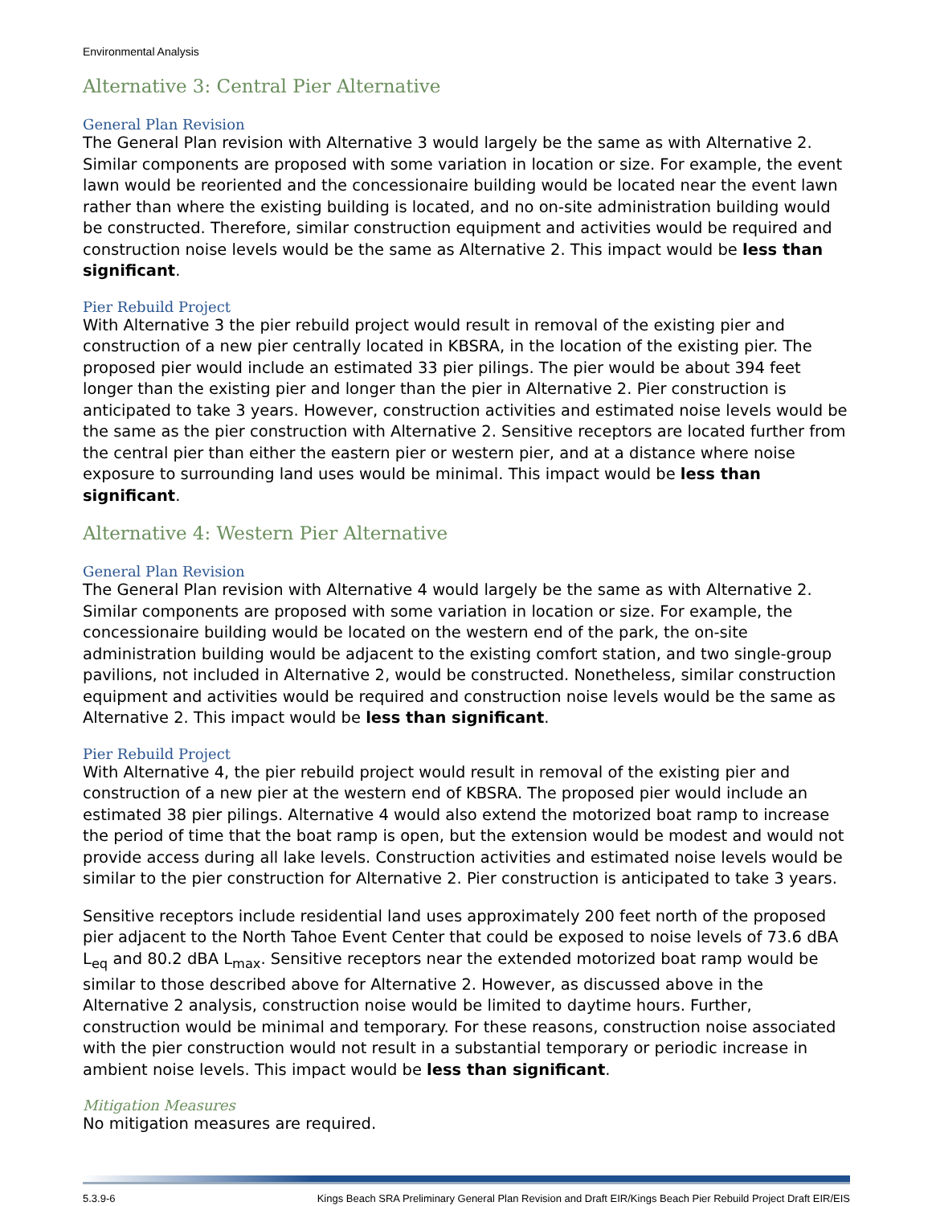Environmental Analysis
Alternative 3: Central Pier Alternative
General Plan Revision
The General Plan revision with Alternative 3 would largely be the same as with Alternative 2. Similar components are proposed with some variation in location or size. For example, the event lawn would be reoriented and the concessionaire building would be located near the event lawn rather than where the existing building is located, and no on-site administration building would be constructed. Therefore, similar construction equipment and activities would be required and construction noise levels would be the same as Alternative 2. This impact would be less than significant.
Pier Rebuild Project
With Alternative 3 the pier rebuild project would result in removal of the existing pier and construction of a new pier centrally located in KBSRA, in the location of the existing pier. The proposed pier would include an estimated 33 pier pilings. The pier would be about 394 feet longer than the existing pier and longer than the pier in Alternative 2. Pier construction is anticipated to take 3 years. However, construction activities and estimated noise levels would be the same as the pier construction with Alternative 2. Sensitive receptors are located further from the central pier than either the eastern pier or western pier, and at a distance where noise exposure to surrounding land uses would be minimal. This impact would be less than significant.
Alternative 4: Western Pier Alternative
General Plan Revision
The General Plan revision with Alternative 4 would largely be the same as with Alternative 2. Similar components are proposed with some variation in location or size. For example, the concessionaire building would be located on the western end of the park, the on-site administration building would be adjacent to the existing comfort station, and two single-group pavilions, not included in Alternative 2, would be constructed. Nonetheless, similar construction equipment and activities would be required and construction noise levels would be the same as Alternative 2. This impact would be less than significant.
Pier Rebuild Project
With Alternative 4, the pier rebuild project would result in removal of the existing pier and construction of a new pier at the western end of KBSRA. The proposed pier would include an estimated 38 pier pilings. Alternative 4 would also extend the motorized boat ramp to increase the period of time that the boat ramp is open, but the extension would be modest and would not provide access during all lake levels. Construction activities and estimated noise levels would be similar to the pier construction for Alternative 2. Pier construction is anticipated to take 3 years.
Sensitive receptors include residential land uses approximately 200 feet north of the proposed pier adjacent to the North Tahoe Event Center that could be exposed to noise levels of 73.6 dBA L<sub>eq</sub> and 80.2 dBA L<sub>max</sub>. Sensitive receptors near the extended motorized boat ramp would be similar to those described above for Alternative 2. However, as discussed above in the Alternative 2 analysis, construction noise would be limited to daytime hours. Further, construction would be minimal and temporary. For these reasons, construction noise associated with the pier construction would not result in a substantial temporary or periodic increase in ambient noise levels. This impact would be less than significant.
Mitigation Measures
No mitigation measures are required.
5.3.9-6 Kings Beach SRA Preliminary General Plan Revision and Draft EIR/Kings Beach Pier Rebuild Project Draft EIR/EIS